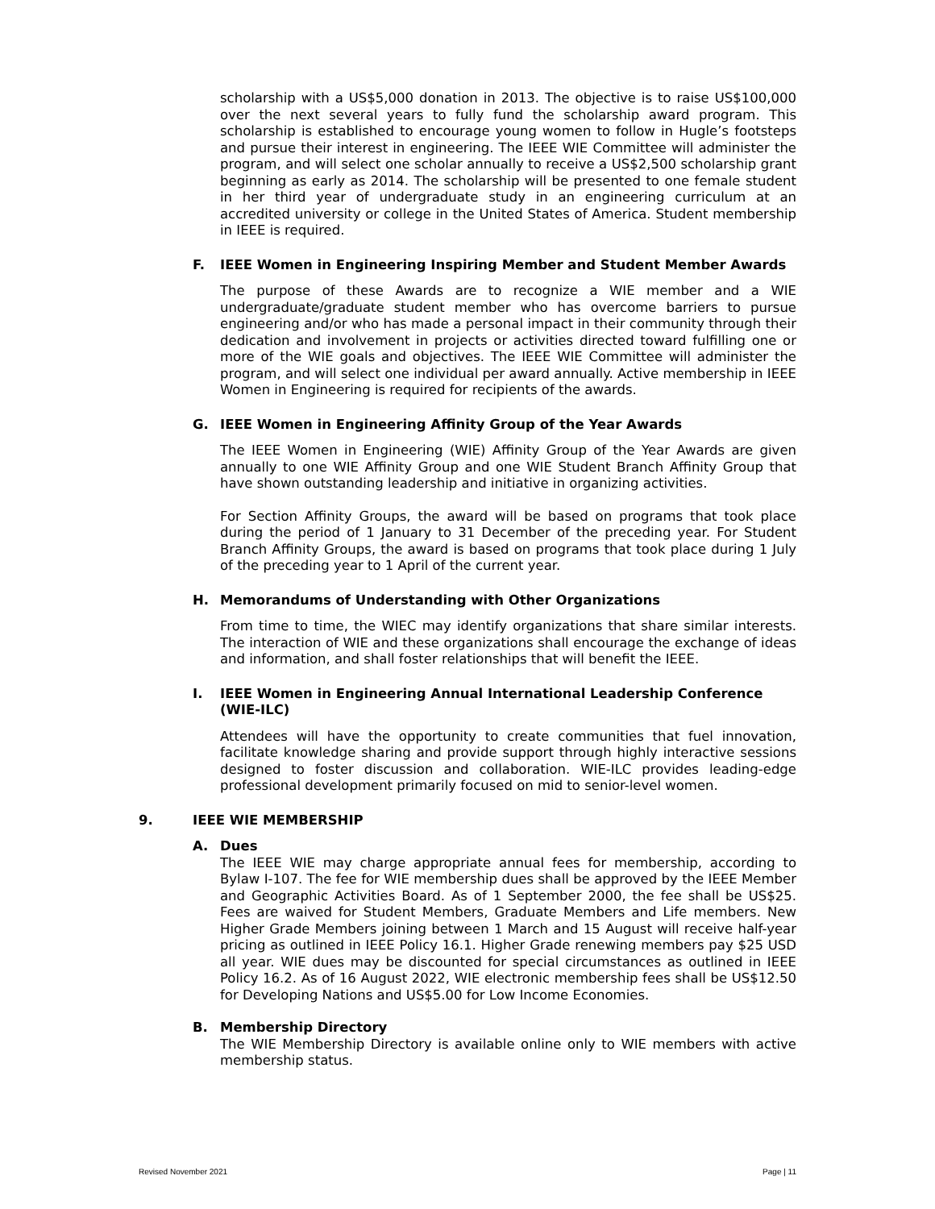scholarship with a US$5,000 donation in 2013. The objective is to raise US$100,000 over the next several years to fully fund the scholarship award program. This scholarship is established to encourage young women to follow in Hugle’s footsteps and pursue their interest in engineering. The IEEE WIE Committee will administer the program, and will select one scholar annually to receive a US$2,500 scholarship grant beginning as early as 2014. The scholarship will be presented to one female student in her third year of undergraduate study in an engineering curriculum at an accredited university or college in the United States of America. Student membership in IEEE is required.
F. IEEE Women in Engineering Inspiring Member and Student Member Awards
The purpose of these Awards are to recognize a WIE member and a WIE undergraduate/graduate student member who has overcome barriers to pursue engineering and/or who has made a personal impact in their community through their dedication and involvement in projects or activities directed toward fulfilling one or more of the WIE goals and objectives. The IEEE WIE Committee will administer the program, and will select one individual per award annually. Active membership in IEEE Women in Engineering is required for recipients of the awards.
G. IEEE Women in Engineering Affinity Group of the Year Awards
The IEEE Women in Engineering (WIE) Affinity Group of the Year Awards are given annually to one WIE Affinity Group and one WIE Student Branch Affinity Group that have shown outstanding leadership and initiative in organizing activities.
For Section Affinity Groups, the award will be based on programs that took place during the period of 1 January to 31 December of the preceding year. For Student Branch Affinity Groups, the award is based on programs that took place during 1 July of the preceding year to 1 April of the current year.
H. Memorandums of Understanding with Other Organizations
From time to time, the WIEC may identify organizations that share similar interests. The interaction of WIE and these organizations shall encourage the exchange of ideas and information, and shall foster relationships that will benefit the IEEE.
I. IEEE Women in Engineering Annual International Leadership Conference (WIE-ILC)
Attendees will have the opportunity to create communities that fuel innovation, facilitate knowledge sharing and provide support through highly interactive sessions designed to foster discussion and collaboration. WIE-ILC provides leading-edge professional development primarily focused on mid to senior-level women.
9. IEEE WIE MEMBERSHIP
A. Dues
The IEEE WIE may charge appropriate annual fees for membership, according to Bylaw I-107. The fee for WIE membership dues shall be approved by the IEEE Member and Geographic Activities Board. As of 1 September 2000, the fee shall be US$25. Fees are waived for Student Members, Graduate Members and Life members. New Higher Grade Members joining between 1 March and 15 August will receive half-year pricing as outlined in IEEE Policy 16.1. Higher Grade renewing members pay $25 USD all year. WIE dues may be discounted for special circumstances as outlined in IEEE Policy 16.2. As of 16 August 2022, WIE electronic membership fees shall be US$12.50 for Developing Nations and US$5.00 for Low Income Economies.
B. Membership Directory
The WIE Membership Directory is available online only to WIE members with active membership status.
Revised November 2021 Page | 11